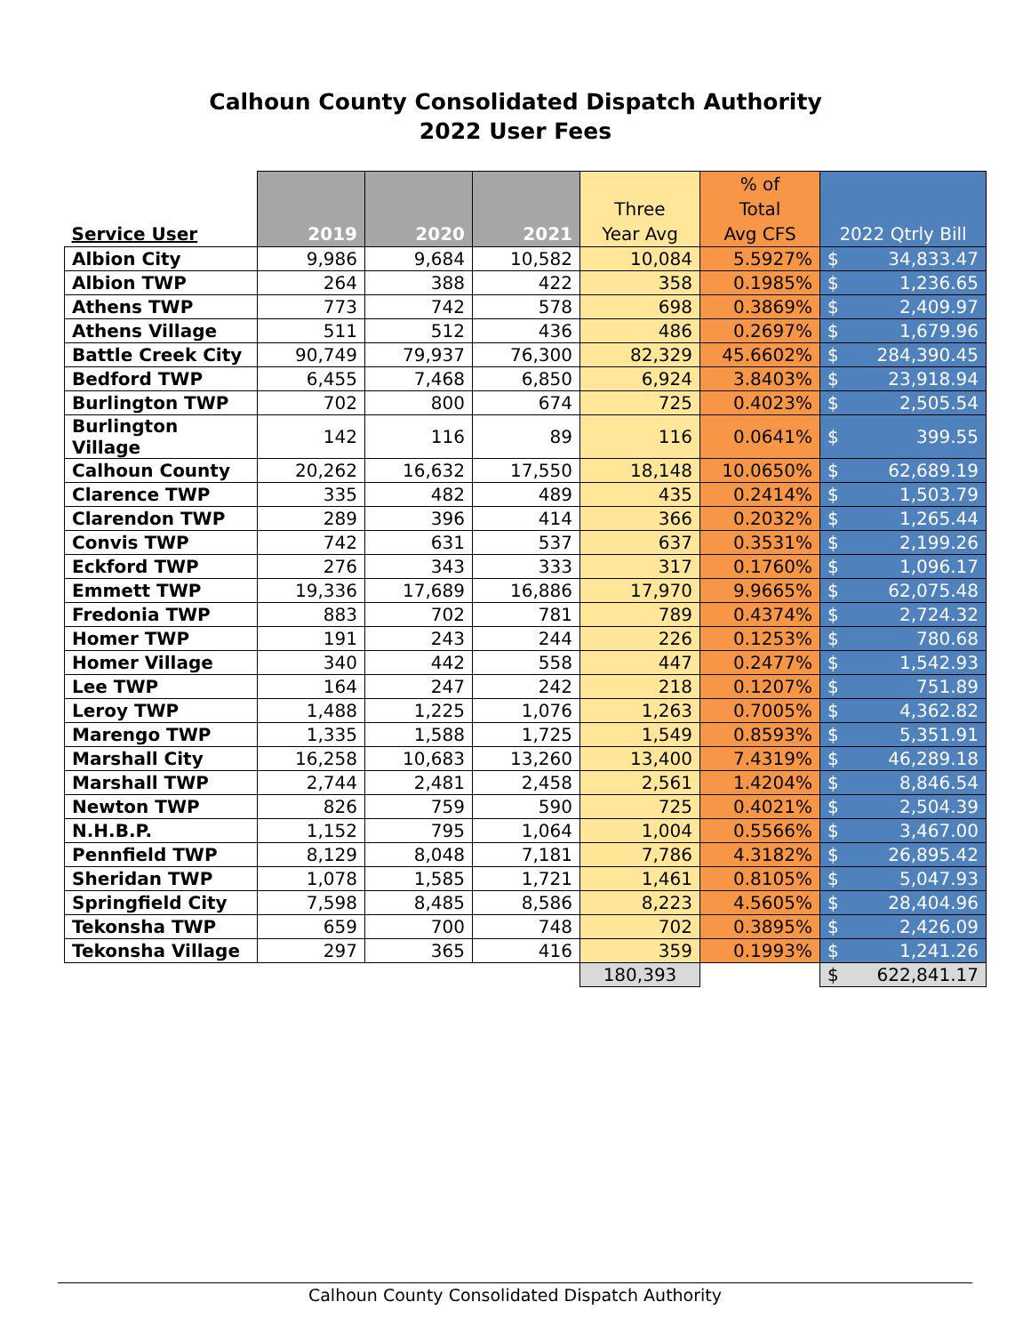Calhoun County Consolidated Dispatch Authority
2022 User Fees
| Service User | 2019 | 2020 | 2021 | Three Year Avg | % of Total Avg CFS | 2022 Qtrly Bill |
| --- | --- | --- | --- | --- | --- | --- |
| Albion City | 9,986 | 9,684 | 10,582 | 10,084 | 5.5927% | $ 34,833.47 |
| Albion TWP | 264 | 388 | 422 | 358 | 0.1985% | $ 1,236.65 |
| Athens TWP | 773 | 742 | 578 | 698 | 0.3869% | $ 2,409.97 |
| Athens Village | 511 | 512 | 436 | 486 | 0.2697% | $ 1,679.96 |
| Battle Creek City | 90,749 | 79,937 | 76,300 | 82,329 | 45.6602% | $ 284,390.45 |
| Bedford TWP | 6,455 | 7,468 | 6,850 | 6,924 | 3.8403% | $ 23,918.94 |
| Burlington TWP | 702 | 800 | 674 | 725 | 0.4023% | $ 2,505.54 |
| Burlington Village | 142 | 116 | 89 | 116 | 0.0641% | $ 399.55 |
| Calhoun County | 20,262 | 16,632 | 17,550 | 18,148 | 10.0650% | $ 62,689.19 |
| Clarence TWP | 335 | 482 | 489 | 435 | 0.2414% | $ 1,503.79 |
| Clarendon TWP | 289 | 396 | 414 | 366 | 0.2032% | $ 1,265.44 |
| Convis TWP | 742 | 631 | 537 | 637 | 0.3531% | $ 2,199.26 |
| Eckford TWP | 276 | 343 | 333 | 317 | 0.1760% | $ 1,096.17 |
| Emmett TWP | 19,336 | 17,689 | 16,886 | 17,970 | 9.9665% | $ 62,075.48 |
| Fredonia TWP | 883 | 702 | 781 | 789 | 0.4374% | $ 2,724.32 |
| Homer TWP | 191 | 243 | 244 | 226 | 0.1253% | $ 780.68 |
| Homer Village | 340 | 442 | 558 | 447 | 0.2477% | $ 1,542.93 |
| Lee TWP | 164 | 247 | 242 | 218 | 0.1207% | $ 751.89 |
| Leroy TWP | 1,488 | 1,225 | 1,076 | 1,263 | 0.7005% | $ 4,362.82 |
| Marengo TWP | 1,335 | 1,588 | 1,725 | 1,549 | 0.8593% | $ 5,351.91 |
| Marshall City | 16,258 | 10,683 | 13,260 | 13,400 | 7.4319% | $ 46,289.18 |
| Marshall TWP | 2,744 | 2,481 | 2,458 | 2,561 | 1.4204% | $ 8,846.54 |
| Newton TWP | 826 | 759 | 590 | 725 | 0.4021% | $ 2,504.39 |
| N.H.B.P. | 1,152 | 795 | 1,064 | 1,004 | 0.5566% | $ 3,467.00 |
| Pennfield TWP | 8,129 | 8,048 | 7,181 | 7,786 | 4.3182% | $ 26,895.42 |
| Sheridan TWP | 1,078 | 1,585 | 1,721 | 1,461 | 0.8105% | $ 5,047.93 |
| Springfield City | 7,598 | 8,485 | 8,586 | 8,223 | 4.5605% | $ 28,404.96 |
| Tekonsha TWP | 659 | 700 | 748 | 702 | 0.3895% | $ 2,426.09 |
| Tekonsha Village | 297 | 365 | 416 | 359 | 0.1993% | $ 1,241.26 |
| | | | | 180,393 | | $ 622,841.17 |
Calhoun County Consolidated Dispatch Authority